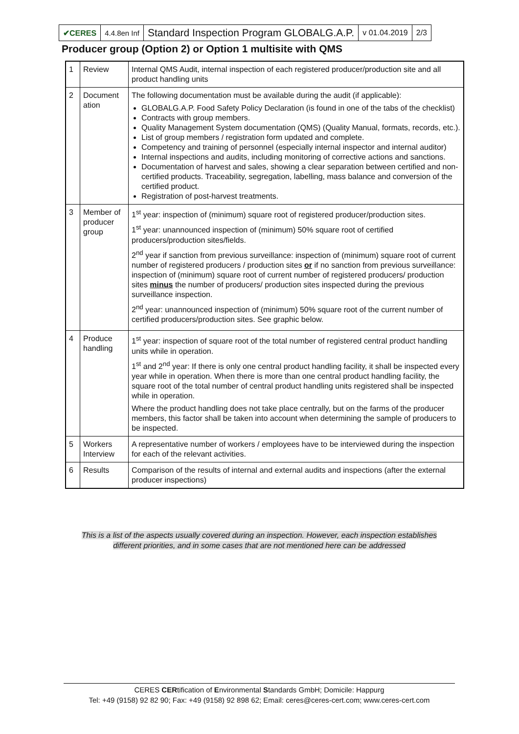| ✔CERES | 4.4.8en Inf | Standard Inspection Program GLOBALG.A.P. | v 01.04.2019 | 2/3 |
Producer group (Option 2) or Option 1 multisite with QMS
| 1 | Review | Internal QMS Audit, internal inspection of each registered producer/production site and all product handling units |
| 2 | Document ation | The following documentation must be available during the audit (if applicable): GLOBALG.A.P. Food Safety Policy Declaration (is found in one of the tabs of the checklist) Contracts with group members. Quality Management System documentation (QMS) (Quality Manual, formats, records, etc.). List of group members / registration form updated and complete. Competency and training of personnel (especially internal inspector and internal auditor) Internal inspections and audits, including monitoring of corrective actions and sanctions. Documentation of harvest and sales, showing a clear separation between certified and non-certified products. Traceability, segregation, labelling, mass balance and conversion of the certified product. Registration of post-harvest treatments. |
| 3 | Member of producer group | 1<sup>st</sup> year: inspection of (minimum) square root of registered producer/production sites. 1<sup>st</sup> year: unannounced inspection of (minimum) 50% square root of certified producers/production sites/fields. 2<sup>nd</sup> year if sanction from previous surveillance: inspection of (minimum) square root of current number of registered producers / production sites or if no sanction from previous surveillance: inspection of (minimum) square root of current number of registered producers/ production sites minus the number of producers/ production sites inspected during the previous surveillance inspection. 2<sup>nd</sup> year: unannounced inspection of (minimum) 50% square root of the current number of certified producers/production sites. See graphic below. |
| 4 | Produce handling | 1<sup>st</sup> year: inspection of square root of the total number of registered central product handling units while in operation. 1<sup>st</sup> and 2<sup>nd</sup> year: If there is only one central product handling facility, it shall be inspected every year while in operation. When there is more than one central product handling facility, the square root of the total number of central product handling units registered shall be inspected while in operation. Where the product handling does not take place centrally, but on the farms of the producer members, this factor shall be taken into account when determining the sample of producers to be inspected. |
| 5 | Workers Interview | A representative number of workers / employees have to be interviewed during the inspection for each of the relevant activities. |
| 6 | Results | Comparison of the results of internal and external audits and inspections (after the external producer inspections) |
This is a list of the aspects usually covered during an inspection. However, each inspection establishes different priorities, and in some cases that are not mentioned here can be addressed
CERES CERtification of Environmental Standards GmbH; Domicile: Happurg
Tel: +49 (9158) 92 82 90; Fax: +49 (9158) 92 898 62; Email: ceres@ceres-cert.com; www.ceres-cert.com